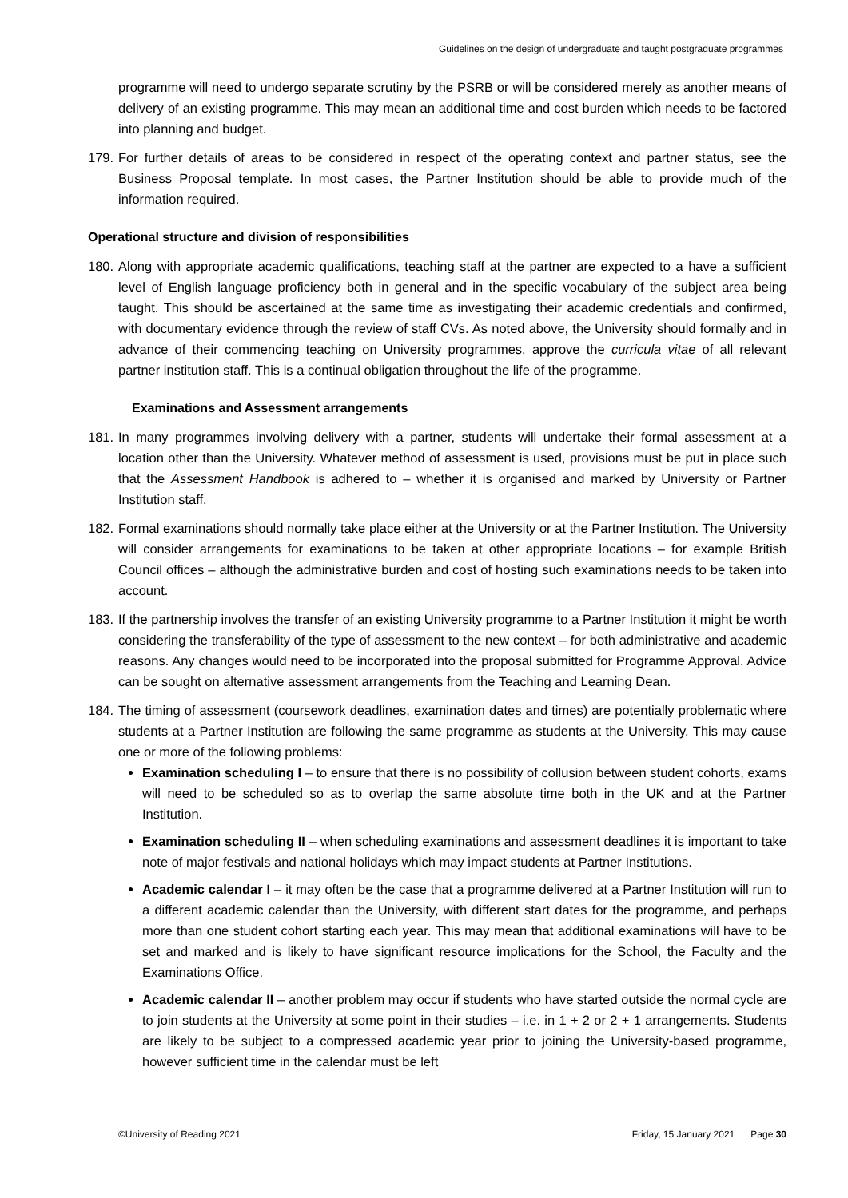Guidelines on the design of undergraduate and taught postgraduate programmes
programme will need to undergo separate scrutiny by the PSRB or will be considered merely as another means of delivery of an existing programme. This may mean an additional time and cost burden which needs to be factored into planning and budget.
179.
For further details of areas to be considered in respect of the operating context and partner status, see the Business Proposal template. In most cases, the Partner Institution should be able to provide much of the information required.
Operational structure and division of responsibilities
180.
Along with appropriate academic qualifications, teaching staff at the partner are expected to a have a sufficient level of English language proficiency both in general and in the specific vocabulary of the subject area being taught. This should be ascertained at the same time as investigating their academic credentials and confirmed, with documentary evidence through the review of staff CVs. As noted above, the University should formally and in advance of their commencing teaching on University programmes, approve the curricula vitae of all relevant partner institution staff. This is a continual obligation throughout the life of the programme.
Examinations and Assessment arrangements
181.
In many programmes involving delivery with a partner, students will undertake their formal assessment at a location other than the University. Whatever method of assessment is used, provisions must be put in place such that the Assessment Handbook is adhered to – whether it is organised and marked by University or Partner Institution staff.
182.
Formal examinations should normally take place either at the University or at the Partner Institution. The University will consider arrangements for examinations to be taken at other appropriate locations – for example British Council offices – although the administrative burden and cost of hosting such examinations needs to be taken into account.
183.
If the partnership involves the transfer of an existing University programme to a Partner Institution it might be worth considering the transferability of the type of assessment to the new context – for both administrative and academic reasons. Any changes would need to be incorporated into the proposal submitted for Programme Approval. Advice can be sought on alternative assessment arrangements from the Teaching and Learning Dean.
184.
The timing of assessment (coursework deadlines, examination dates and times) are potentially problematic where students at a Partner Institution are following the same programme as students at the University. This may cause one or more of the following problems:
Examination scheduling I – to ensure that there is no possibility of collusion between student cohorts, exams will need to be scheduled so as to overlap the same absolute time both in the UK and at the Partner Institution.
Examination scheduling II – when scheduling examinations and assessment deadlines it is important to take note of major festivals and national holidays which may impact students at Partner Institutions.
Academic calendar I – it may often be the case that a programme delivered at a Partner Institution will run to a different academic calendar than the University, with different start dates for the programme, and perhaps more than one student cohort starting each year. This may mean that additional examinations will have to be set and marked and is likely to have significant resource implications for the School, the Faculty and the Examinations Office.
Academic calendar II – another problem may occur if students who have started outside the normal cycle are to join students at the University at some point in their studies – i.e. in 1 + 2 or 2 + 1 arrangements. Students are likely to be subject to a compressed academic year prior to joining the University-based programme, however sufficient time in the calendar must be left
©University of Reading 2021 Friday, 15 January 2021 Page 30